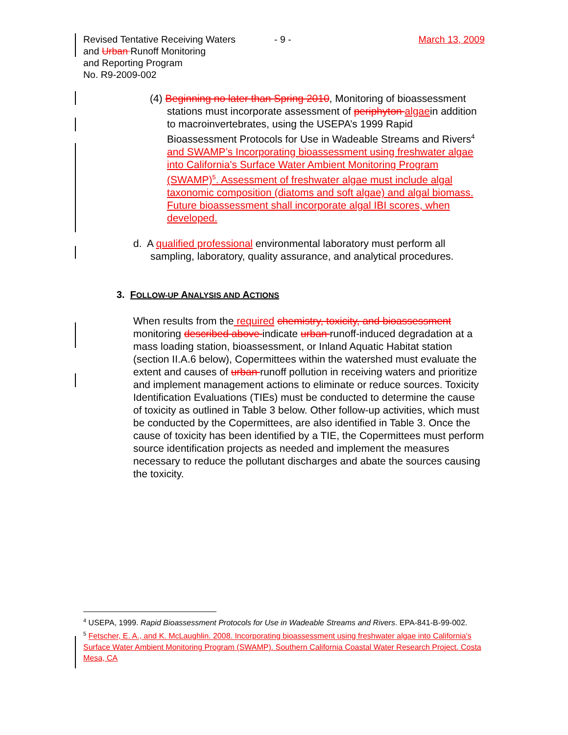Revised Tentative Receiving Waters
and Urban Runoff Monitoring
and Reporting Program
No. R9-2009-002
- 9 - March 13, 2009
(4) Beginning no later than Spring 2010, Monitoring of bioassessment stations must incorporate assessment of periphyton algaein addition to macroinvertebrates, using the USEPA’s 1999 Rapid Bioassessment Protocols for Use in Wadeable Streams and Rivers<sup>4</sup> and SWAMP’s Incorporating bioassessment using freshwater algae into California's Surface Water Ambient Monitoring Program (SWAMP)<sup>5</sup>. Assessment of freshwater algae must include algal taxonomic composition (diatoms and soft algae) and algal biomass. Future bioassessment shall incorporate algal IBI scores, when developed.
d. A qualified professional environmental laboratory must perform all sampling, laboratory, quality assurance, and analytical procedures.
3. FOLLOW-UP ANALYSIS AND ACTIONS
When results from the required chemistry, toxicity, and bioassessment monitoring described above indicate urban runoff-induced degradation at a mass loading station, bioassessment, or Inland Aquatic Habitat station (section II.A.6 below), Copermittees within the watershed must evaluate the extent and causes of urban runoff pollution in receiving waters and prioritize and implement management actions to eliminate or reduce sources. Toxicity Identification Evaluations (TIEs) must be conducted to determine the cause of toxicity as outlined in Table 3 below. Other follow-up activities, which must be conducted by the Copermittees, are also identified in Table 3. Once the cause of toxicity has been identified by a TIE, the Copermittees must perform source identification projects as needed and implement the measures necessary to reduce the pollutant discharges and abate the sources causing the toxicity.
<sup>4</sup> USEPA, 1999. Rapid Bioassessment Protocols for Use in Wadeable Streams and Rivers. EPA-841-B-99-002.
<sup>5</sup> Fetscher, E. A., and K. McLaughlin. 2008. Incorporating bioassessment using freshwater algae into California's Surface Water Ambient Monitoring Program (SWAMP). Southern California Coastal Water Research Project. Costa Mesa, CA